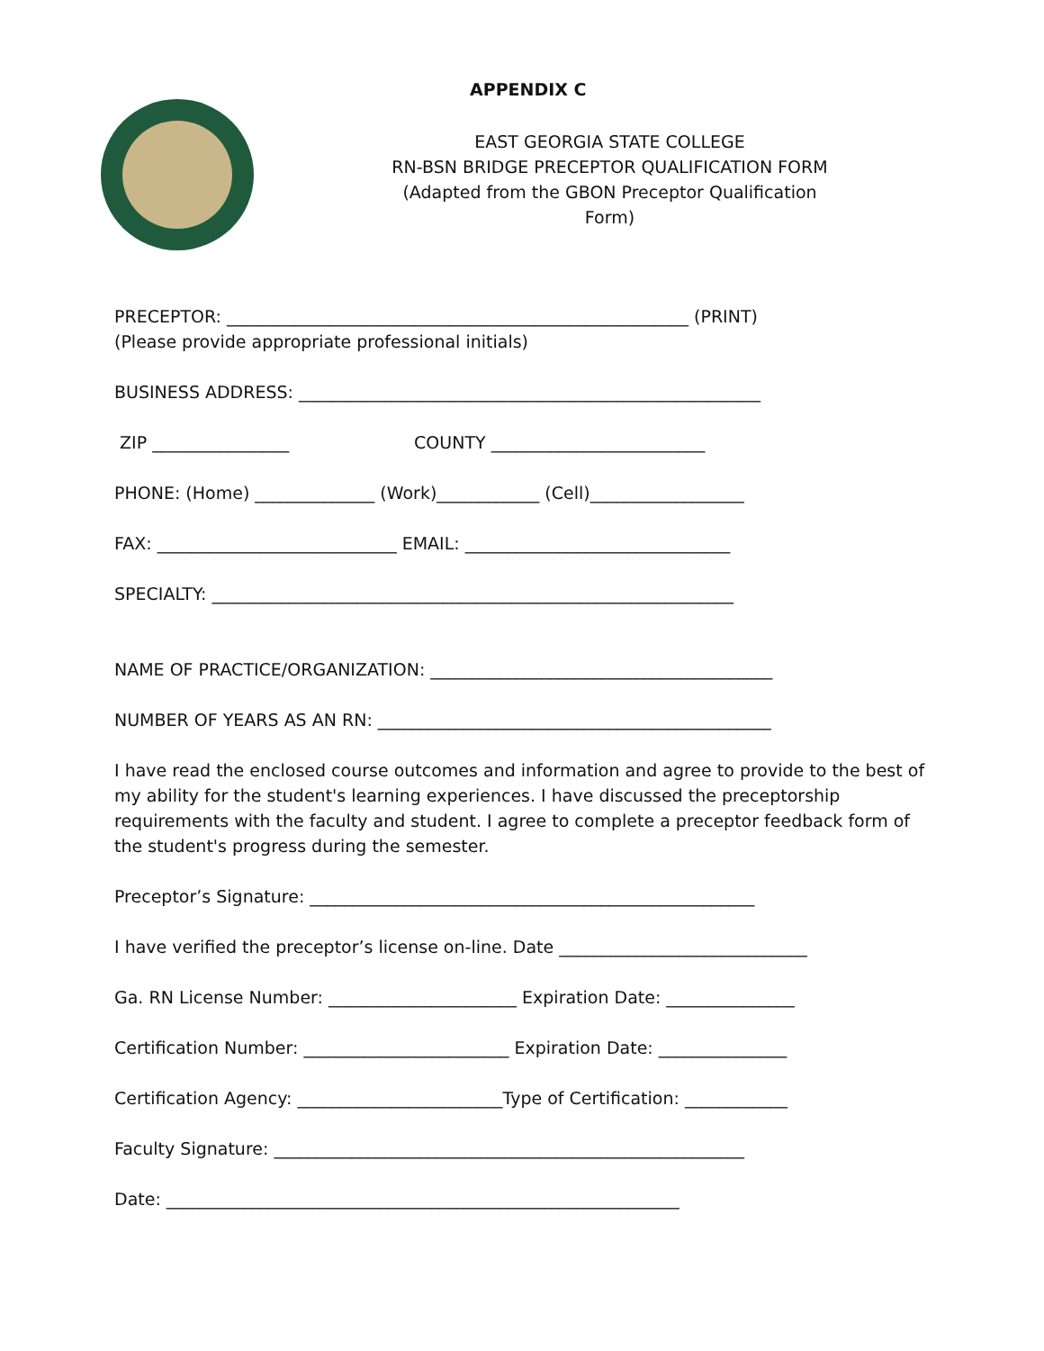APPENDIX C
EAST GEORGIA STATE COLLEGE
RN-BSN BRIDGE PRECEPTOR QUALIFICATION FORM
(Adapted from the GBON Preceptor Qualification Form)
PRECEPTOR: ______________________________________________________ (PRINT)
(Please provide appropriate professional initials)
BUSINESS ADDRESS: ______________________________________________________
ZIP ________________ COUNTY _________________________
PHONE: (Home) ______________ (Work)____________ (Cell)__________________
FAX: ____________________________ EMAIL: _______________________________
SPECIALTY: _____________________________________________________________
NAME OF PRACTICE/ORGANIZATION: ________________________________________
NUMBER OF YEARS AS AN RN: ______________________________________________
I have read the enclosed course outcomes and information and agree to provide to the best of my ability for the student's learning experiences. I have discussed the preceptorship requirements with the faculty and student. I agree to complete a preceptor feedback form of the student's progress during the semester.
Preceptor’s Signature: ____________________________________________________
I have verified the preceptor’s license on-line. Date _____________________________
Ga. RN License Number: ______________________ Expiration Date: _______________
Certification Number: ________________________ Expiration Date: _______________
Certification Agency: ________________________Type of Certification: ____________
Faculty Signature: _______________________________________________________
Date: ____________________________________________________________